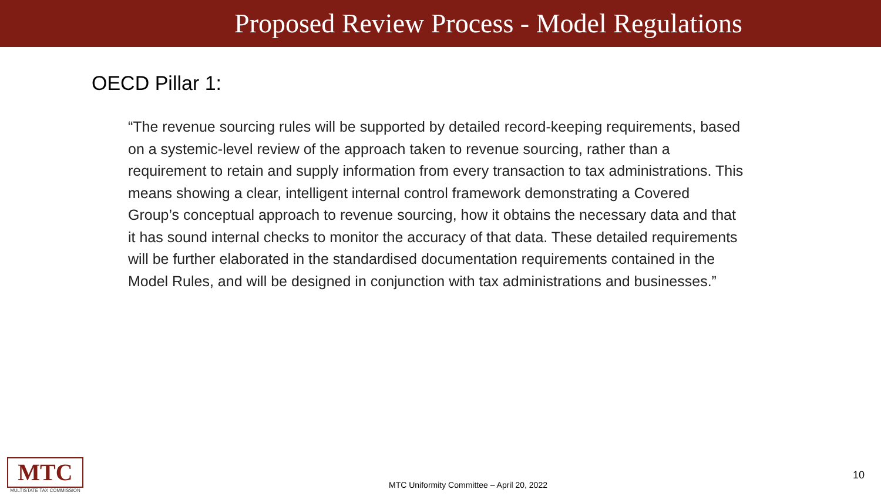Proposed Review Process - Model Regulations
OECD Pillar 1:
“The revenue sourcing rules will be supported by detailed record-keeping requirements, based on a systemic-level review of the approach taken to revenue sourcing, rather than a requirement to retain and supply information from every transaction to tax administrations. This means showing a clear, intelligent internal control framework demonstrating a Covered Group’s conceptual approach to revenue sourcing, how it obtains the necessary data and that it has sound internal checks to monitor the accuracy of that data. These detailed requirements will be further elaborated in the standardised documentation requirements contained in the Model Rules, and will be designed in conjunction with tax administrations and businesses.”
MTC
MULTISTATE TAX COMMISSION
MTC Uniformity Committee – April 20, 2022
10